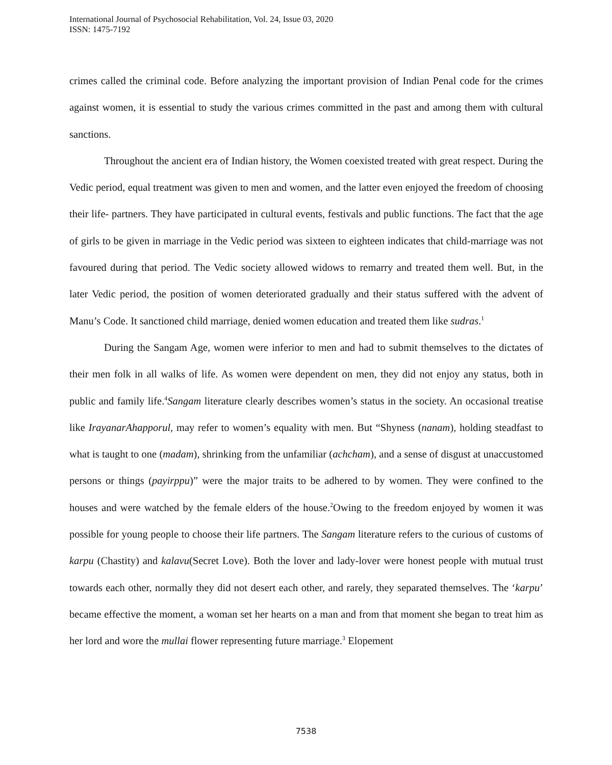International Journal of Psychosocial Rehabilitation, Vol. 24, Issue 03, 2020
ISSN: 1475-7192
crimes called the criminal code. Before analyzing the important provision of Indian Penal code for the crimes against women, it is essential to study the various crimes committed in the past and among them with cultural sanctions.
Throughout the ancient era of Indian history, the Women coexisted treated with great respect. During the Vedic period, equal treatment was given to men and women, and the latter even enjoyed the freedom of choosing their life- partners. They have participated in cultural events, festivals and public functions. The fact that the age of girls to be given in marriage in the Vedic period was sixteen to eighteen indicates that child-marriage was not favoured during that period. The Vedic society allowed widows to remarry and treated them well. But, in the later Vedic period, the position of women deteriorated gradually and their status suffered with the advent of Manu’s Code. It sanctioned child marriage, denied women education and treated them like sudras.<sup>1</sup>
During the Sangam Age, women were inferior to men and had to submit themselves to the dictates of their men folk in all walks of life. As women were dependent on men, they did not enjoy any status, both in public and family life.<sup>4</sup>Sangam literature clearly describes women’s status in the society. An occasional treatise like IrayanarAhapporul, may refer to women’s equality with men. But “Shyness (nanam), holding steadfast to what is taught to one (madam), shrinking from the unfamiliar (achcham), and a sense of disgust at unaccustomed persons or things (payirppu)” were the major traits to be adhered to by women. They were confined to the houses and were watched by the female elders of the house.<sup>2</sup>Owing to the freedom enjoyed by women it was possible for young people to choose their life partners. The Sangam literature refers to the curious of customs of karpu (Chastity) and kalavu(Secret Love). Both the lover and lady-lover were honest people with mutual trust towards each other, normally they did not desert each other, and rarely, they separated themselves. The ‘karpu’ became effective the moment, a woman set her hearts on a man and from that moment she began to treat him as her lord and wore the mullai flower representing future marriage.<sup>3</sup> Elopement
7538